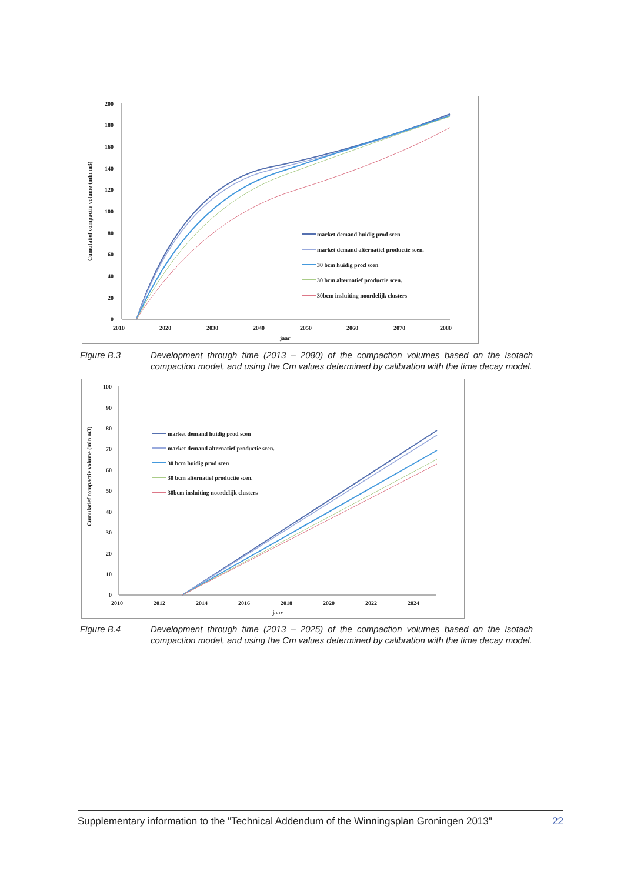Cumulatief compactie volume (mln m3)
200
180
160
140
120
100
80
60
40
20
0
2010
2020
2030
2040
2050
2060
2070
2080
jaar
market demand huidig prod scen
market demand alternatief productie scen.
30 bcm huidig prod scen
30 bcm alternatief productie scen.
30bcm insluiting noordelijk clusters
Figure B.3 Development through time (2013 – 2080) of the compaction volumes based on the isotach compaction model, and using the Cm values determined by calibration with the time decay model.
Cumulatief compactie volume (mln m3)
100
90
80
70
60
50
40
30
20
10
0
2010
2012
2014
2016
2018
2020
2022
2024
jaar
market demand huidig prod scen
market demand alternatief productie scen.
30 bcm huidig prod scen
30 bcm alternatief productie scen.
30bcm insluiting noordelijk clusters
Figure B.4 Development through time (2013 – 2025) of the compaction volumes based on the isotach compaction model, and using the Cm values determined by calibration with the time decay model.
Supplementary information to the "Technical Addendum of the Winningsplan Groningen 2013" 22